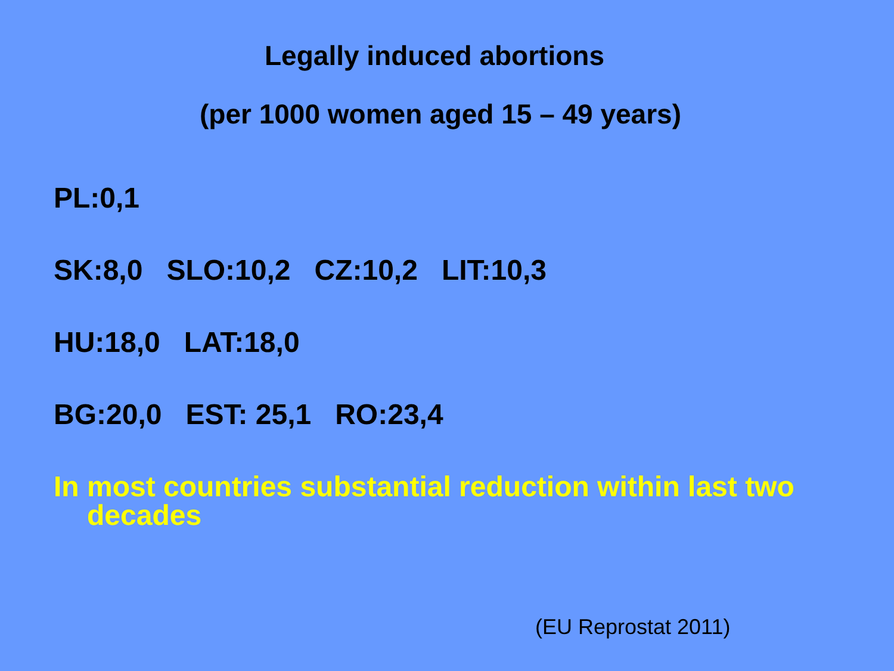Legally induced abortions
(per 1000 women aged 15 – 49 years)
PL:0,1
SK:8,0 SLO:10,2 CZ:10,2 LIT:10,3
HU:18,0 LAT:18,0
BG:20,0 EST: 25,1 RO:23,4
In most countries substantial reduction within last two decades
(EU Reprostat 2011)